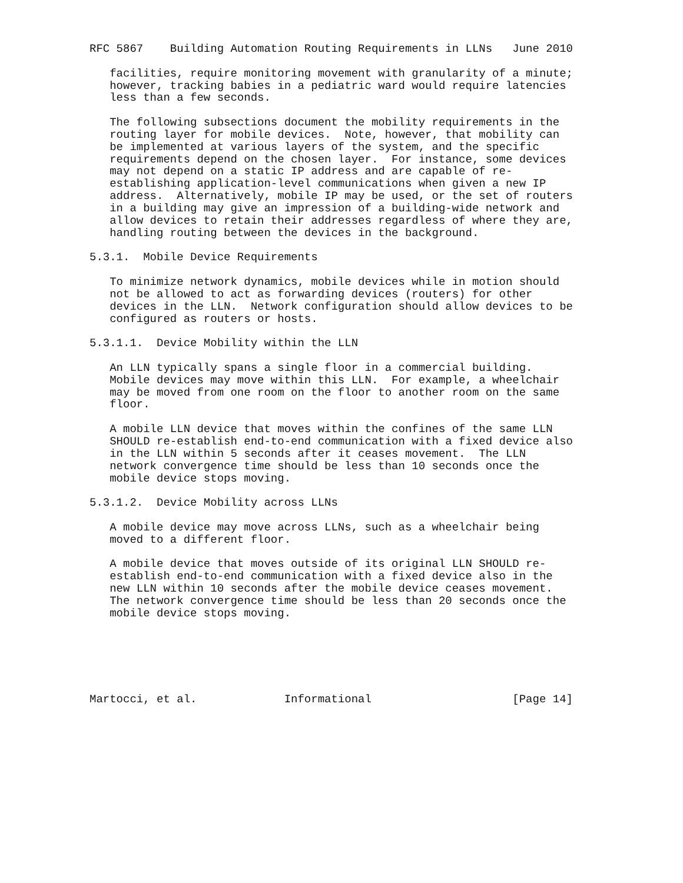RFC 5867    Building Automation Routing Requirements in LLNs   June 2010

   facilities, require monitoring movement with granularity of a minute;
   however, tracking babies in a pediatric ward would require latencies
   less than a few seconds.

   The following subsections document the mobility requirements in the
   routing layer for mobile devices.  Note, however, that mobility can
   be implemented at various layers of the system, and the specific
   requirements depend on the chosen layer.  For instance, some devices
   may not depend on a static IP address and are capable of re-
   establishing application-level communications when given a new IP
   address.  Alternatively, mobile IP may be used, or the set of routers
   in a building may give an impression of a building-wide network and
   allow devices to retain their addresses regardless of where they are,
   handling routing between the devices in the background.

5.3.1.  Mobile Device Requirements

   To minimize network dynamics, mobile devices while in motion should
   not be allowed to act as forwarding devices (routers) for other
   devices in the LLN.  Network configuration should allow devices to be
   configured as routers or hosts.

5.3.1.1.  Device Mobility within the LLN

   An LLN typically spans a single floor in a commercial building.
   Mobile devices may move within this LLN.  For example, a wheelchair
   may be moved from one room on the floor to another room on the same
   floor.

   A mobile LLN device that moves within the confines of the same LLN
   SHOULD re-establish end-to-end communication with a fixed device also
   in the LLN within 5 seconds after it ceases movement.  The LLN
   network convergence time should be less than 10 seconds once the
   mobile device stops moving.

5.3.1.2.  Device Mobility across LLNs

   A mobile device may move across LLNs, such as a wheelchair being
   moved to a different floor.

   A mobile device that moves outside of its original LLN SHOULD re-
   establish end-to-end communication with a fixed device also in the
   new LLN within 10 seconds after the mobile device ceases movement.
   The network convergence time should be less than 20 seconds once the
   mobile device stops moving.






Martocci, et al.             Informational                     [Page 14]